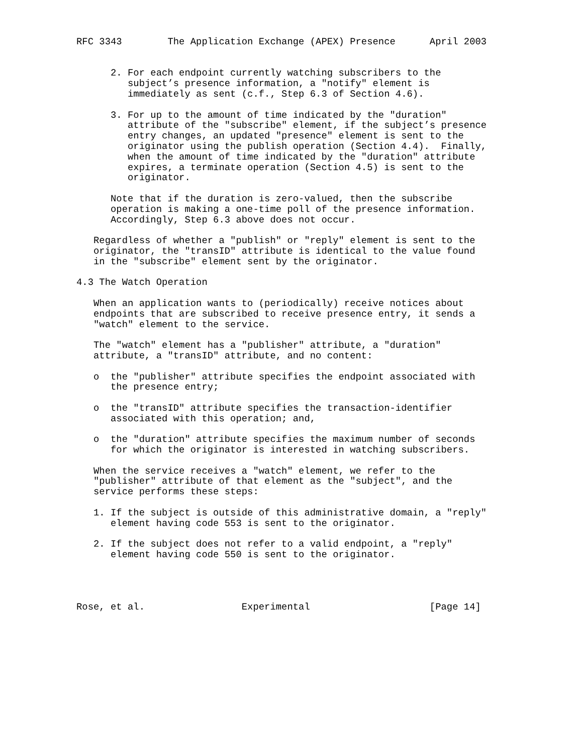RFC 3343        The Application Exchange (APEX) Presence      April 2003


      2. For each endpoint currently watching subscribers to the
         subject’s presence information, a "notify" element is
         immediately as sent (c.f., Step 6.3 of Section 4.6).

      3. For up to the amount of time indicated by the "duration"
         attribute of the "subscribe" element, if the subject’s presence
         entry changes, an updated "presence" element is sent to the
         originator using the publish operation (Section 4.4).  Finally,
         when the amount of time indicated by the "duration" attribute
         expires, a terminate operation (Section 4.5) is sent to the
         originator.

      Note that if the duration is zero-valued, then the subscribe
      operation is making a one-time poll of the presence information.
      Accordingly, Step 6.3 above does not occur.

   Regardless of whether a "publish" or "reply" element is sent to the
   originator, the "transID" attribute is identical to the value found
   in the "subscribe" element sent by the originator.

4.3 The Watch Operation

   When an application wants to (periodically) receive notices about
   endpoints that are subscribed to receive presence entry, it sends a
   "watch" element to the service.

   The "watch" element has a "publisher" attribute, a "duration"
   attribute, a "transID" attribute, and no content:

   o  the "publisher" attribute specifies the endpoint associated with
      the presence entry;

   o  the "transID" attribute specifies the transaction-identifier
      associated with this operation; and,

   o  the "duration" attribute specifies the maximum number of seconds
      for which the originator is interested in watching subscribers.

   When the service receives a "watch" element, we refer to the
   "publisher" attribute of that element as the "subject", and the
   service performs these steps:

   1. If the subject is outside of this administrative domain, a "reply"
      element having code 553 is sent to the originator.

   2. If the subject does not refer to a valid endpoint, a "reply"
      element having code 550 is sent to the originator.




Rose, et al.                 Experimental                     [Page 14]